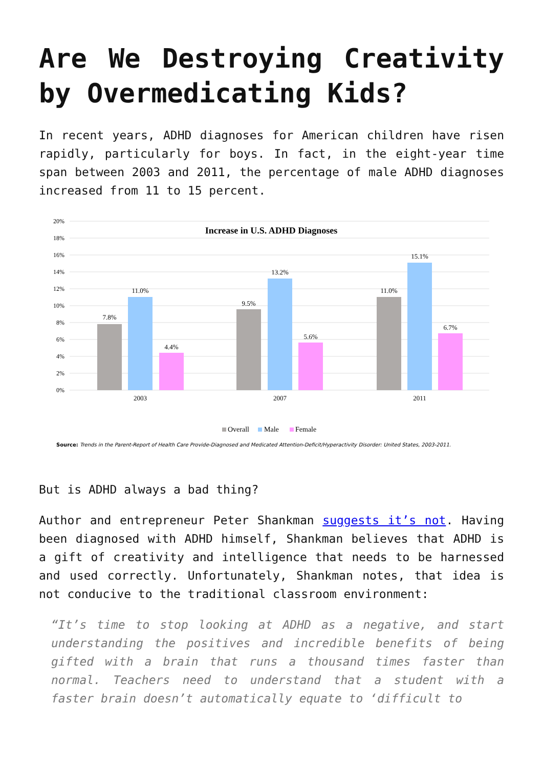Are We Destroying Creativity by Overmedicating Kids?
In recent years, ADHD diagnoses for American children have risen rapidly, particularly for boys. In fact, in the eight-year time span between 2003 and 2011, the percentage of male ADHD diagnoses increased from 11 to 15 percent.
20%
18%
16%
14%
12%
10%
8%
6%
4%
2%
0%
Increase in U.S. ADHD Diagnoses
7.8%
11.0%
4.4%
9.5%
13.2%
5.6%
11.0%
15.1%
6.7%
2003
2007
2011
Overall
Male
Female
Source: Trends in the Parent-Report of Health Care Provide-Diagnosed and Medicated Attention-Deficit/Hyperactivity Disorder: United States, 2003-2011.
But is ADHD always a bad thing?
Author and entrepreneur Peter Shankman suggests it’s not. Having been diagnosed with ADHD himself, Shankman believes that ADHD is a gift of creativity and intelligence that needs to be harnessed and used correctly. Unfortunately, Shankman notes, that idea is not conducive to the traditional classroom environment:
“It’s time to stop looking at ADHD as a negative, and start understanding the positives and incredible benefits of being gifted with a brain that runs a thousand times faster than normal. Teachers need to understand that a student with a faster brain doesn’t automatically equate to ‘difficult to